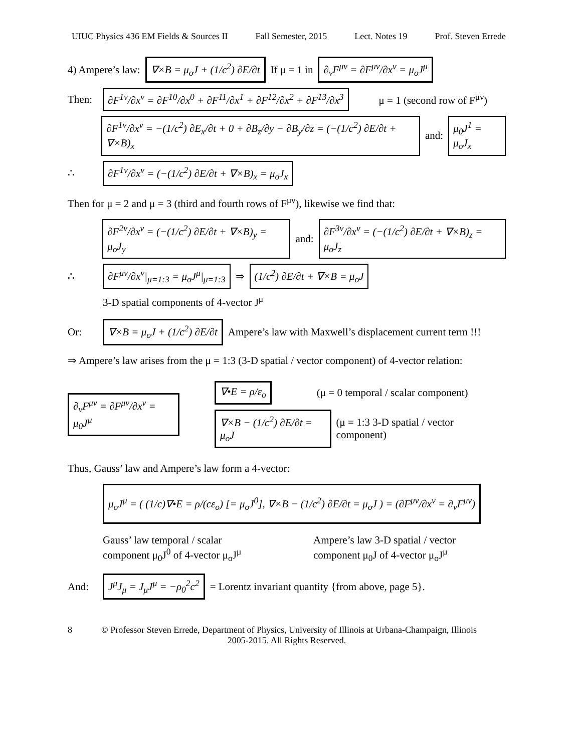UIUC Physics 436 EM Fields & Sources II Fall Semester, 2015 Lect. Notes 19 Prof. Steven Errede
4) Ampere’s law: ∇×B = μ<sub>o</sub>J + (1/c<sup>2</sup>) ∂E/∂t If μ = 1 in ∂<sub>ν</sub>F<sup>μν</sup> = ∂F<sup>μν</sup>/∂x<sup>ν</sup> = μ<sub>o</sub>J<sup>μ</sup>
Then: ∂F<sup>1ν</sup>/∂x<sup>ν</sup> = ∂F<sup>10</sup>/∂x<sup>0</sup> + ∂F<sup>11</sup>/∂x<sup>1</sup> + ∂F<sup>12</sup>/∂x<sup>2</sup> + ∂F<sup>13</sup>/∂x<sup>3</sup> μ = 1 (second row of F<sup>μν</sup>)
∂F<sup>1ν</sup>/∂x<sup>ν</sup> = −(1/c<sup>2</sup>) ∂E<sub>x</sub>/∂t + 0 + ∂B<sub>z</sub>/∂y − ∂B<sub>y</sub>/∂z = (−(1/c<sup>2</sup>) ∂E/∂t + ∇×B)<sub>x</sub> and: μ<sub>0</sub>J<sup>1</sup> = μ<sub>o</sub>J<sub>x</sub>
∴ ∂F<sup>1ν</sup>/∂x<sup>ν</sup> = (−(1/c<sup>2</sup>) ∂E/∂t + ∇×B)<sub>x</sub> = μ<sub>o</sub>J<sub>x</sub>
Then for μ = 2 and μ = 3 (third and fourth rows of F<sup>μν</sup>), likewise we find that:
∂F<sup>2ν</sup>/∂x<sup>ν</sup> = (−(1/c<sup>2</sup>) ∂E/∂t + ∇×B)<sub>y</sub> = μ<sub>o</sub>J<sub>y</sub> and: ∂F<sup>3ν</sup>/∂x<sup>ν</sup> = (−(1/c<sup>2</sup>) ∂E/∂t + ∇×B)<sub>z</sub> = μ<sub>o</sub>J<sub>z</sub>
∴ ∂F<sup>μν</sup>/∂x<sup>ν</sup>|<sub>μ=1:3</sub> = μ<sub>o</sub>J<sup>μ</sup>|<sub>μ=1:3</sub> ⇒ (1/c<sup>2</sup>) ∂E/∂t + ∇×B = μ<sub>o</sub>J
3-D spatial components of 4-vector J<sup>μ</sup>
Or: ∇×B = μ<sub>o</sub>J + (1/c<sup>2</sup>) ∂E/∂t Ampere’s law with Maxwell’s displacement current term !!!
⇒ Ampere’s law arises from the μ = 1:3 (3-D spatial / vector component) of 4-vector relation:
∂<sub>ν</sub>F<sup>μν</sup> = ∂F<sup>μν</sup>/∂x<sup>ν</sup> = μ<sub>0</sub>J<sup>μ</sup>
∇•E = ρ/ε<sub>o</sub> (μ = 0 temporal / scalar component)
∇×B − (1/c<sup>2</sup>) ∂E/∂t = μ<sub>o</sub>J (μ = 1:3 3-D spatial / vector component)
Thus, Gauss’ law and Ampere’s law form a 4-vector:
μ<sub>o</sub>J<sup>μ</sup> = ( (1/c)∇•E = ρ/(cε<sub>o</sub>) [= μ<sub>o</sub>J<sup>0</sup>], ∇×B − (1/c<sup>2</sup>) ∂E/∂t = μ<sub>o</sub>J ) = (∂F<sup>μν</sup>/∂x<sup>ν</sup> = ∂<sub>ν</sub>F<sup>μν</sup>)
Gauss’ law temporal / scalar
component μ<sub>0</sub>J<sup>0</sup> of 4-vector μ<sub>o</sub>J<sup>μ</sup>
Ampere’s law 3-D spatial / vector
component μ<sub>0</sub>J of 4-vector μ<sub>o</sub>J<sup>μ</sup>
And: J<sup>μ</sup>J<sub>μ</sub> = J<sub>μ</sub>J<sup>μ</sup> = −ρ<sub>0</sub><sup>2</sup>c<sup>2</sup> = Lorentz invariant quantity {from above, page 5}.
8 © Professor Steven Errede, Department of Physics, University of Illinois at Urbana-Champaign, Illinois
2005-2015. All Rights Reserved.